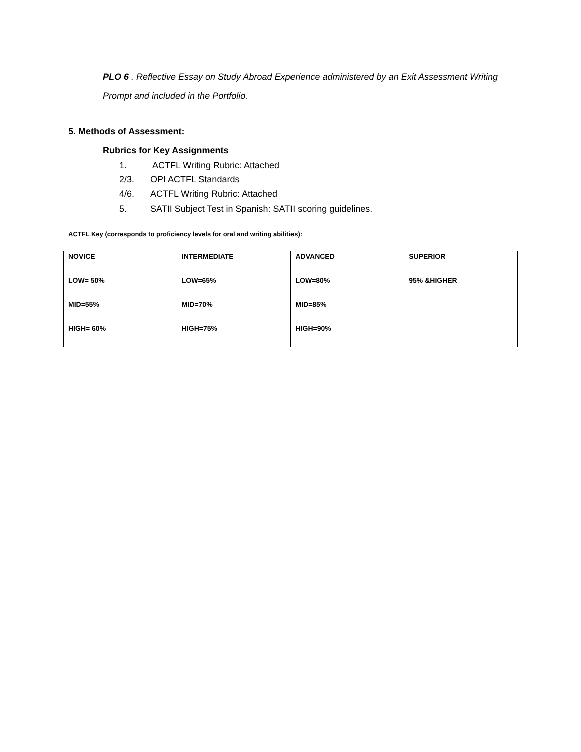PLO 6 . Reflective Essay on Study Abroad Experience administered by an Exit Assessment Writing Prompt and included in the Portfolio.
5. Methods of Assessment:
Rubrics for Key Assignments
1. ACTFL Writing Rubric: Attached
2/3. OPI ACTFL Standards
4/6. ACTFL Writing Rubric: Attached
5. SATII Subject Test in Spanish: SATII scoring guidelines.
ACTFL Key (corresponds to proficiency levels for oral and writing abilities):
| NOVICE | INTERMEDIATE | ADVANCED | SUPERIOR |
| LOW= 50% | LOW=65% | LOW=80% | 95% &HIGHER |
| MID=55% | MID=70% | MID=85% | |
| HIGH= 60% | HIGH=75% | HIGH=90% | |